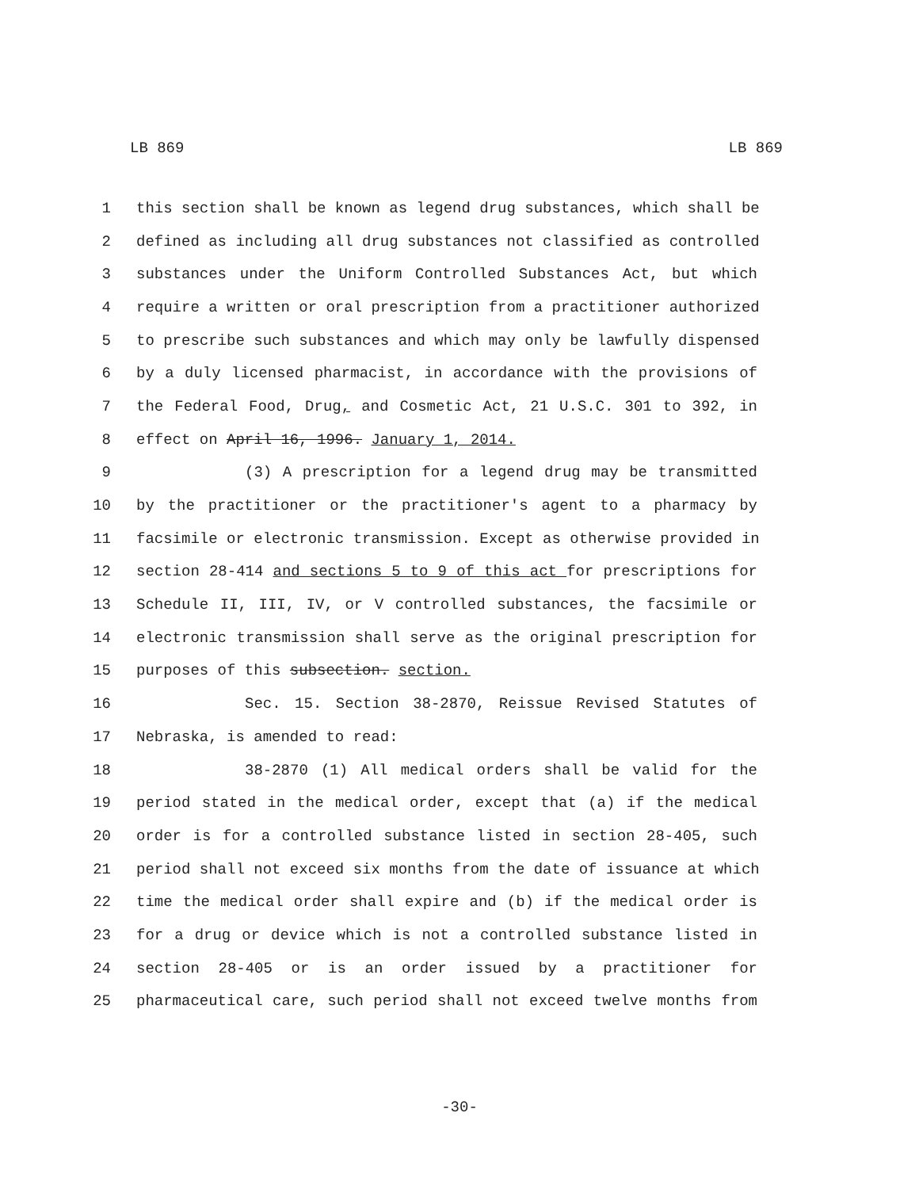LB 869 LB 869
1 this section shall be known as legend drug substances, which shall be
2 defined as including all drug substances not classified as controlled
3 substances under the Uniform Controlled Substances Act, but which
4 require a written or oral prescription from a practitioner authorized
5 to prescribe such substances and which may only be lawfully dispensed
6 by a duly licensed pharmacist, in accordance with the provisions of
7 the Federal Food, Drug, and Cosmetic Act, 21 U.S.C. 301 to 392, in
8 effect on April 16, 1996. January 1, 2014.
9 (3) A prescription for a legend drug may be transmitted
10 by the practitioner or the practitioner's agent to a pharmacy by
11 facsimile or electronic transmission. Except as otherwise provided in
12 section 28-414 and sections 5 to 9 of this act for prescriptions for
13 Schedule II, III, IV, or V controlled substances, the facsimile or
14 electronic transmission shall serve as the original prescription for
15 purposes of this subsection. section.
16 Sec. 15. Section 38-2870, Reissue Revised Statutes of
17 Nebraska, is amended to read:
18 38-2870 (1) All medical orders shall be valid for the
19 period stated in the medical order, except that (a) if the medical
20 order is for a controlled substance listed in section 28-405, such
21 period shall not exceed six months from the date of issuance at which
22 time the medical order shall expire and (b) if the medical order is
23 for a drug or device which is not a controlled substance listed in
24 section 28-405 or is an order issued by a practitioner for
25 pharmaceutical care, such period shall not exceed twelve months from
-30-